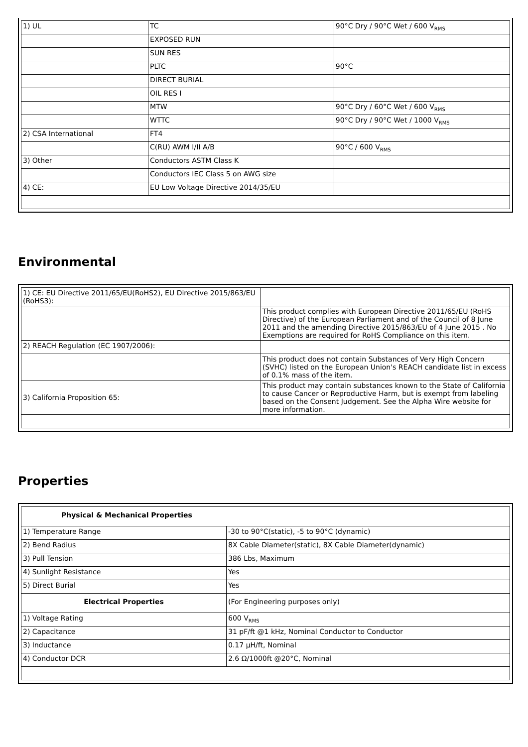| 1) UL | TC | 90°C Dry / 90°C Wet / 600 V<sub>RMS</sub> |
| | EXPOSED RUN | |
| | SUN RES | |
| | PLTC | 90°C |
| | DIRECT BURIAL | |
| | OIL RES I | |
| | MTW | 90°C Dry / 60°C Wet / 600 V<sub>RMS</sub> |
| | WTTC | 90°C Dry / 90°C Wet / 1000 V<sub>RMS</sub> |
| 2) CSA International | FT4 | |
| | C(RU) AWM I/II A/B | 90°C / 600 V<sub>RMS</sub> |
| 3) Other | Conductors ASTM Class K | |
| | Conductors IEC Class 5 on AWG size | |
| 4) CE: | EU Low Voltage Directive 2014/35/EU | |
Environmental
| 1) CE: EU Directive 2011/65/EU(RoHS2), EU Directive 2015/863/EU (RoHS3): | |
| | This product complies with European Directive 2011/65/EU (RoHS Directive) of the European Parliament and of the Council of 8 June 2011 and the amending Directive 2015/863/EU of 4 June 2015 . No Exemptions are required for RoHS Compliance on this item. |
| 2) REACH Regulation (EC 1907/2006): | |
| | This product does not contain Substances of Very High Concern (SVHC) listed on the European Union's REACH candidate list in excess of 0.1% mass of the item. |
| 3) California Proposition 65: | This product may contain substances known to the State of California to cause Cancer or Reproductive Harm, but is exempt from labeling based on the Consent Judgement. See the Alpha Wire website for more information. |
Properties
| Physical & Mechanical Properties | |
| --- | --- |
| 1) Temperature Range | -30 to 90°C(static), -5 to 90°C (dynamic) |
| 2) Bend Radius | 8X Cable Diameter(static), 8X Cable Diameter(dynamic) |
| 3) Pull Tension | 386 Lbs, Maximum |
| 4) Sunlight Resistance | Yes |
| 5) Direct Burial | Yes |
| Electrical Properties | (For Engineering purposes only) |
| 1) Voltage Rating | 600 V<sub>RMS</sub> |
| 2) Capacitance | 31 pF/ft @1 kHz, Nominal Conductor to Conductor |
| 3) Inductance | 0.17 µH/ft, Nominal |
| 4) Conductor DCR | 2.6 Ω/1000ft @20°C, Nominal |